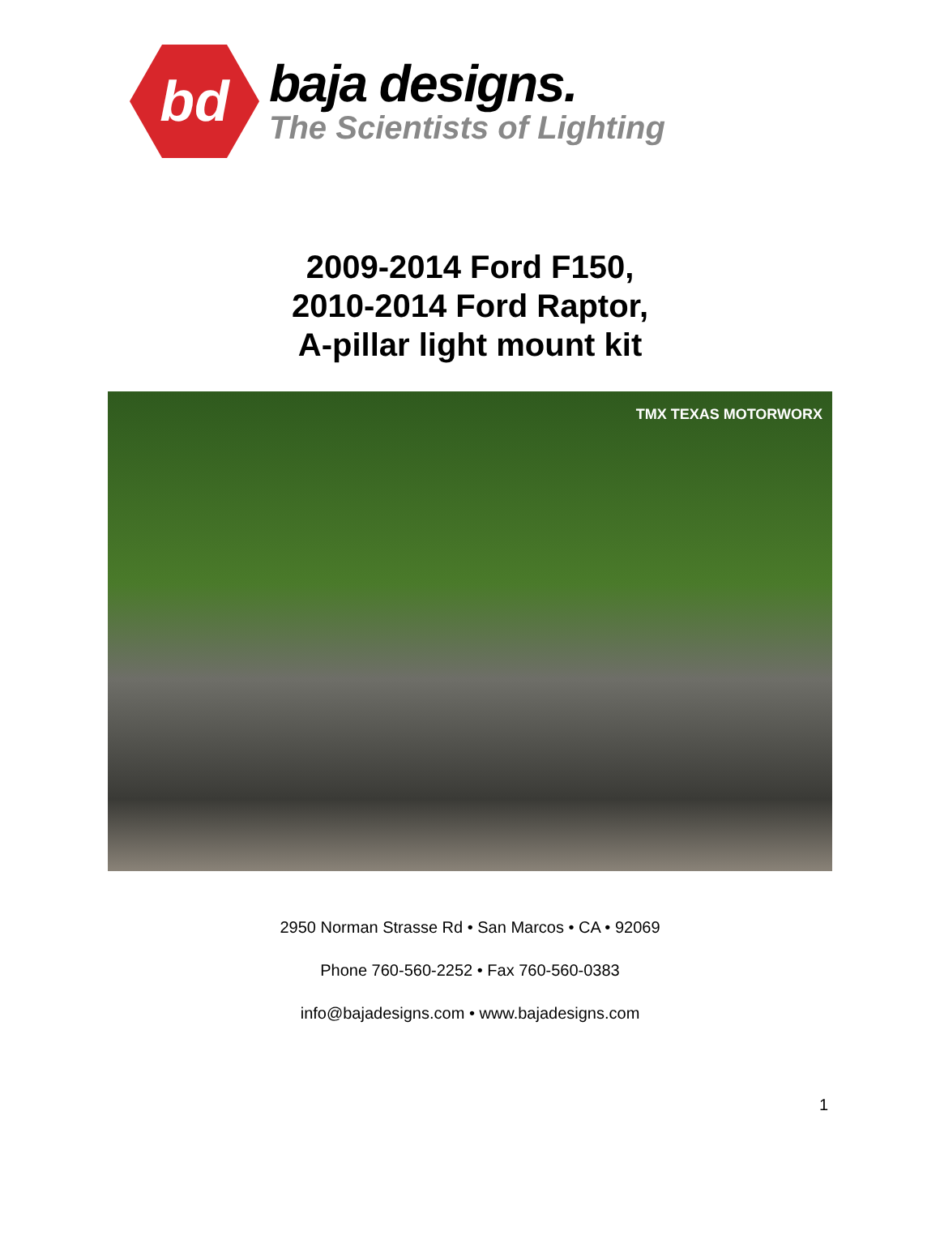bd
baja designs.
The Scientists of Lighting
2009-2014 Ford F150,
2010-2014 Ford Raptor,
A-pillar light mount kit
TMX TEXAS MOTORWORX
2950 Norman Strasse Rd • San Marcos • CA • 92069
Phone 760-560-2252 • Fax 760-560-0383
info@bajadesigns.com • www.bajadesigns.com
1